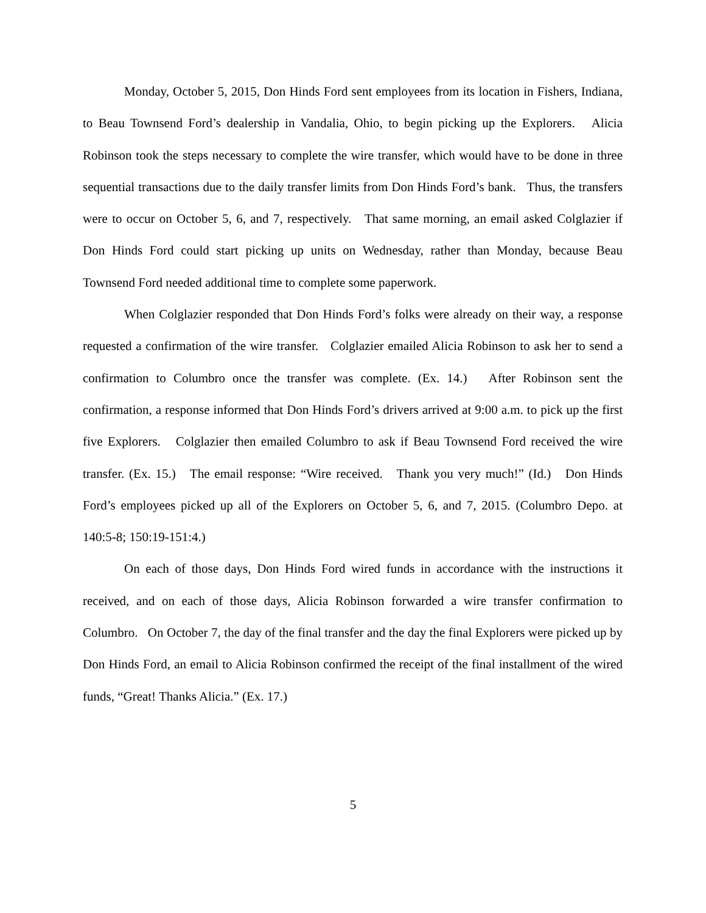Monday, October 5, 2015, Don Hinds Ford sent employees from its location in Fishers, Indiana, to Beau Townsend Ford’s dealership in Vandalia, Ohio, to begin picking up the Explorers. Alicia Robinson took the steps necessary to complete the wire transfer, which would have to be done in three sequential transactions due to the daily transfer limits from Don Hinds Ford’s bank. Thus, the transfers were to occur on October 5, 6, and 7, respectively. That same morning, an email asked Colglazier if Don Hinds Ford could start picking up units on Wednesday, rather than Monday, because Beau Townsend Ford needed additional time to complete some paperwork.
When Colglazier responded that Don Hinds Ford’s folks were already on their way, a response requested a confirmation of the wire transfer. Colglazier emailed Alicia Robinson to ask her to send a confirmation to Columbro once the transfer was complete. (Ex. 14.) After Robinson sent the confirmation, a response informed that Don Hinds Ford’s drivers arrived at 9:00 a.m. to pick up the first five Explorers. Colglazier then emailed Columbro to ask if Beau Townsend Ford received the wire transfer. (Ex. 15.) The email response: “Wire received. Thank you very much!” (Id.) Don Hinds Ford’s employees picked up all of the Explorers on October 5, 6, and 7, 2015. (Columbro Depo. at 140:5-8; 150:19-151:4.)
On each of those days, Don Hinds Ford wired funds in accordance with the instructions it received, and on each of those days, Alicia Robinson forwarded a wire transfer confirmation to Columbro. On October 7, the day of the final transfer and the day the final Explorers were picked up by Don Hinds Ford, an email to Alicia Robinson confirmed the receipt of the final installment of the wired funds, “Great! Thanks Alicia.” (Ex. 17.)
5